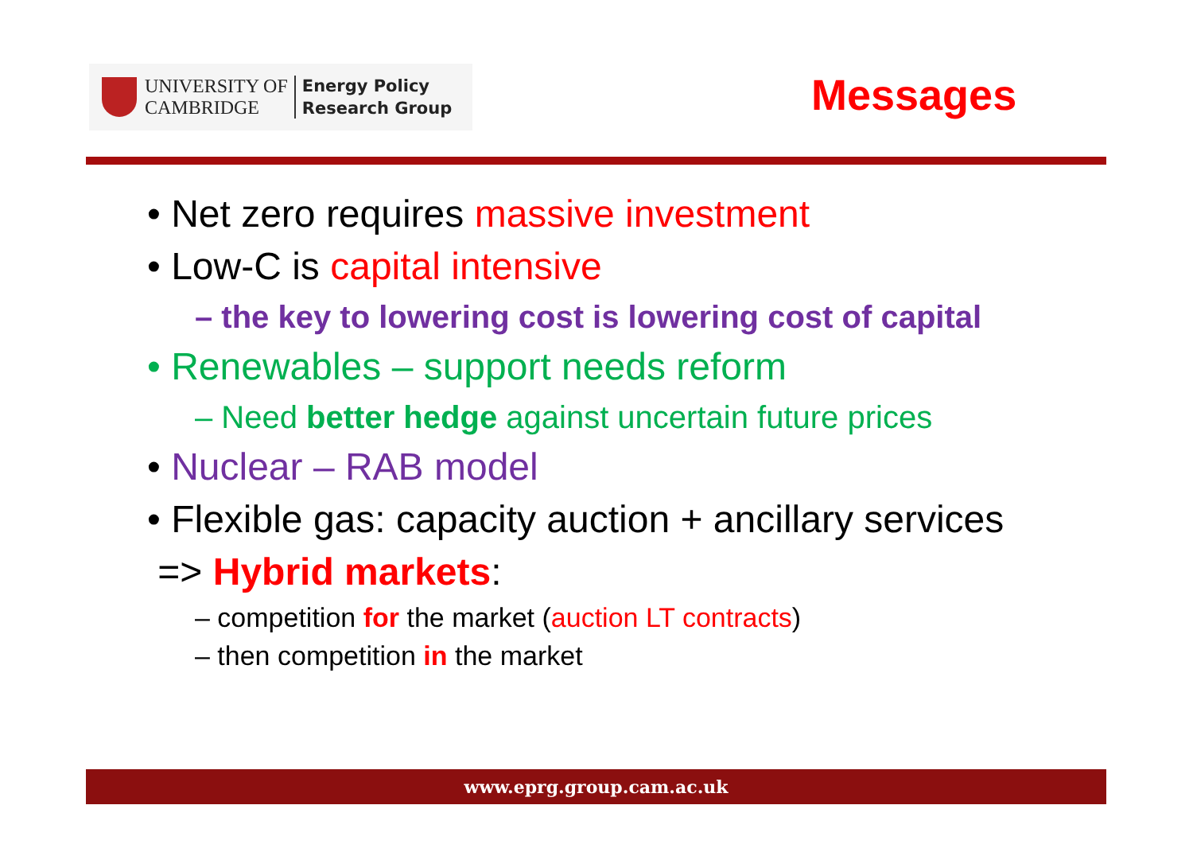UNIVERSITY OF
CAMBRIDGE
Energy Policy
Research Group
Messages
• Net zero requires massive investment
• Low-C is capital intensive
– the key to lowering cost is lowering cost of capital
• Renewables – support needs reform
– Need better hedge against uncertain future prices
• Nuclear – RAB model
• Flexible gas: capacity auction + ancillary services
=> Hybrid markets:
– competition for the market (auction LT contracts)
– then competition in the market
www.eprg.group.cam.ac.uk